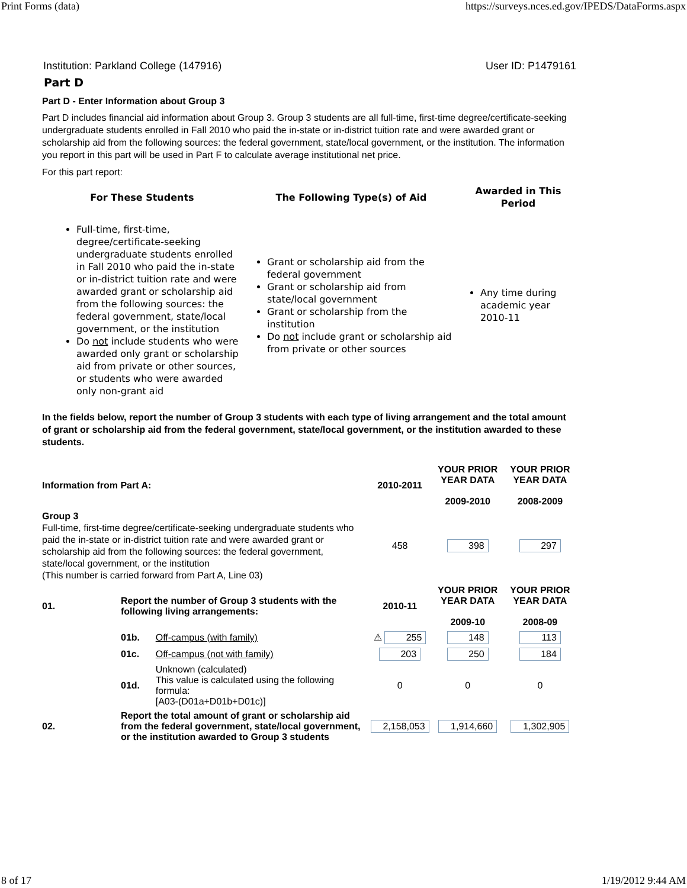Print Forms (data) https://surveys.nces.ed.gov/IPEDS/DataForms.aspx
Institution: Parkland College (147916) User ID: P1479161
Part D
Part D - Enter Information about Group 3
Part D includes financial aid information about Group 3. Group 3 students are all full-time, first-time degree/certificate-seeking undergraduate students enrolled in Fall 2010 who paid the in-state or in-district tuition rate and were awarded grant or scholarship aid from the following sources: the federal government, state/local government, or the institution. The information you report in this part will be used in Part F to calculate average institutional net price.
For this part report:
| For These Students | The Following Type(s) of Aid | Awarded in This Period |
| --- | --- | --- |
| Full-time, first-time, degree/certificate-seeking undergraduate students enrolled in Fall 2010 who paid the in-state or in-district tuition rate and were awarded grant or scholarship aid from the following sources: the federal government, state/local government, or the institution Do not include students who were awarded only grant or scholarship aid from private or other sources, or students who were awarded only non-grant aid | Grant or scholarship aid from the federal government Grant or scholarship aid from state/local government Grant or scholarship from the institution Do not include grant or scholarship aid from private or other sources | Any time during academic year 2010-11 |
In the fields below, report the number of Group 3 students with each type of living arrangement and the total amount of grant or scholarship aid from the federal government, state/local government, or the institution awarded to these students.
| Information from Part A: | | | 2010-2011 | YOUR PRIOR YEAR DATA 2009-2010 | YOUR PRIOR YEAR DATA 2008-2009 |
| --- | --- | --- | --- | --- | --- |
| Group 3 Full-time, first-time degree/certificate-seeking undergraduate students who paid the in-state or in-district tuition rate and were awarded grant or scholarship aid from the following sources: the federal government, state/local government, or the institution (This number is carried forward from Part A, Line 03) | | | 458 | 398 | 297 |
| 01. | Report the number of Group 3 students with the following living arrangements: | | 2010-11 | YOUR PRIOR YEAR DATA 2009-10 | YOUR PRIOR YEAR DATA 2008-09 |
| | 01b. | Off-campus (with family) | ⚠ 255 | 148 | 113 |
| | 01c. | Off-campus (not with family) | 203 | 250 | 184 |
| | 01d. | Unknown (calculated) This value is calculated using the following formula: [A03-(D01a+D01b+D01c)] | 0 | 0 | 0 |
| 02. | Report the total amount of grant or scholarship aid from the federal government, state/local government, or the institution awarded to Group 3 students | | 2,158,053 | 1,914,660 | 1,302,905 |
8 of 17 1/19/2012 9:44 AM